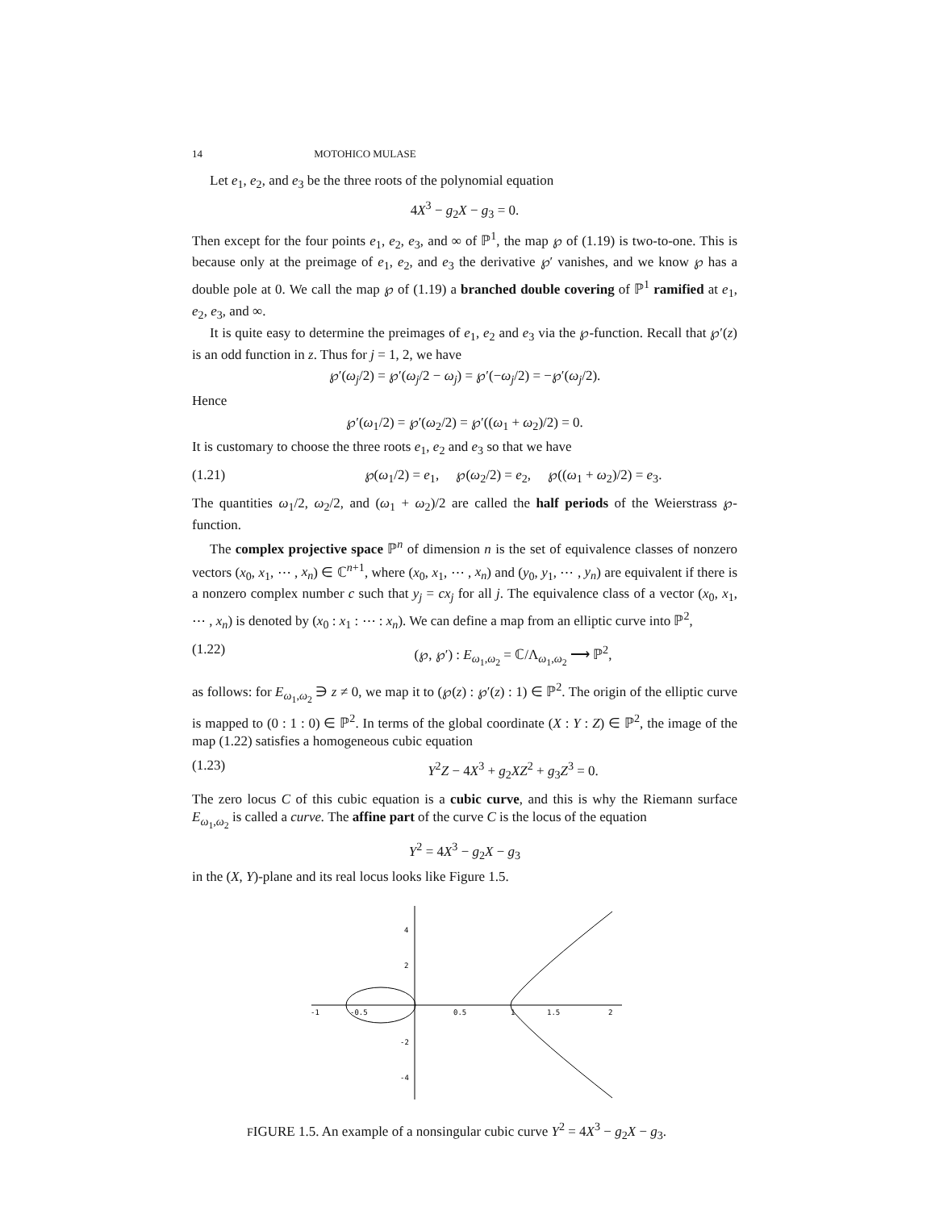14 MOTOHICO MULASE
Let e<sub>1</sub>, e<sub>2</sub>, and e<sub>3</sub> be the three roots of the polynomial equation
4X<sup>3</sup> − g<sub>2</sub>X − g<sub>3</sub> = 0.
Then except for the four points e<sub>1</sub>, e<sub>2</sub>, e<sub>3</sub>, and ∞ of ℙ<sup>1</sup>, the map ℘ of (1.19) is two-to-one. This is because only at the preimage of e<sub>1</sub>, e<sub>2</sub>, and e<sub>3</sub> the derivative ℘′ vanishes, and we know ℘ has a double pole at 0. We call the map ℘ of (1.19) a branched double covering of ℙ<sup>1</sup> ramified at e<sub>1</sub>, e<sub>2</sub>, e<sub>3</sub>, and ∞.
It is quite easy to determine the preimages of e<sub>1</sub>, e<sub>2</sub> and e<sub>3</sub> via the ℘-function. Recall that ℘′(z) is an odd function in z. Thus for j = 1, 2, we have
℘′(ω<sub>j</sub>/2) = ℘′(ω<sub>j</sub>/2 − ω<sub>j</sub>) = ℘′(−ω<sub>j</sub>/2) = −℘′(ω<sub>j</sub>/2).
Hence
℘′(ω<sub>1</sub>/2) = ℘′(ω<sub>2</sub>/2) = ℘′((ω<sub>1</sub> + ω<sub>2</sub>)/2) = 0.
It is customary to choose the three roots e<sub>1</sub>, e<sub>2</sub> and e<sub>3</sub> so that we have
(1.21) ℘(ω<sub>1</sub>/2) = e<sub>1</sub>, ℘(ω<sub>2</sub>/2) = e<sub>2</sub>, ℘((ω<sub>1</sub> + ω<sub>2</sub>)/2) = e<sub>3</sub>.
The quantities ω<sub>1</sub>/2, ω<sub>2</sub>/2, and (ω<sub>1</sub> + ω<sub>2</sub>)/2 are called the half periods of the Weierstrass ℘-function.
The complex projective space ℙ<sup>n</sup> of dimension n is the set of equivalence classes of nonzero vectors (x<sub>0</sub>, x<sub>1</sub>, ⋯ , x<sub>n</sub>) ∈ ℂ<sup>n+1</sup>, where (x<sub>0</sub>, x<sub>1</sub>, ⋯ , x<sub>n</sub>) and (y<sub>0</sub>, y<sub>1</sub>, ⋯ , y<sub>n</sub>) are equivalent if there is a nonzero complex number c such that y<sub>j</sub> = cx<sub>j</sub> for all j. The equivalence class of a vector (x<sub>0</sub>, x<sub>1</sub>, ⋯ , x<sub>n</sub>) is denoted by (x<sub>0</sub> : x<sub>1</sub> : ⋯ : x<sub>n</sub>). We can define a map from an elliptic curve into ℙ<sup>2</sup>,
(1.22) (℘, ℘′) : E<sub>ω<sub>1</sub>,ω<sub>2</sub></sub> = ℂ/Λ<sub>ω<sub>1</sub>,ω<sub>2</sub></sub> ⟶ ℙ<sup>2</sup>,
as follows: for E<sub>ω<sub>1</sub>,ω<sub>2</sub></sub> ∋ z ≠ 0, we map it to (℘(z) : ℘′(z) : 1) ∈ ℙ<sup>2</sup>. The origin of the elliptic curve is mapped to (0 : 1 : 0) ∈ ℙ<sup>2</sup>. In terms of the global coordinate (X : Y : Z) ∈ ℙ<sup>2</sup>, the image of the map (1.22) satisfies a homogeneous cubic equation
(1.23) Y<sup>2</sup>Z − 4X<sup>3</sup> + g<sub>2</sub>XZ<sup>2</sup> + g<sub>3</sub>Z<sup>3</sup> = 0.
The zero locus C of this cubic equation is a cubic curve, and this is why the Riemann surface E<sub>ω<sub>1</sub>,ω<sub>2</sub></sub> is called a curve. The affine part of the curve C is the locus of the equation
Y<sup>2</sup> = 4X<sup>3</sup> − g<sub>2</sub>X − g<sub>3</sub>
in the (X, Y)-plane and its real locus looks like Figure 1.5.
-1
-0.5
0.5
1
1.5
2
4
2
-2
-4
FIGURE 1.5. An example of a nonsingular cubic curve Y<sup>2</sup> = 4X<sup>3</sup> − g<sub>2</sub>X − g<sub>3</sub>.